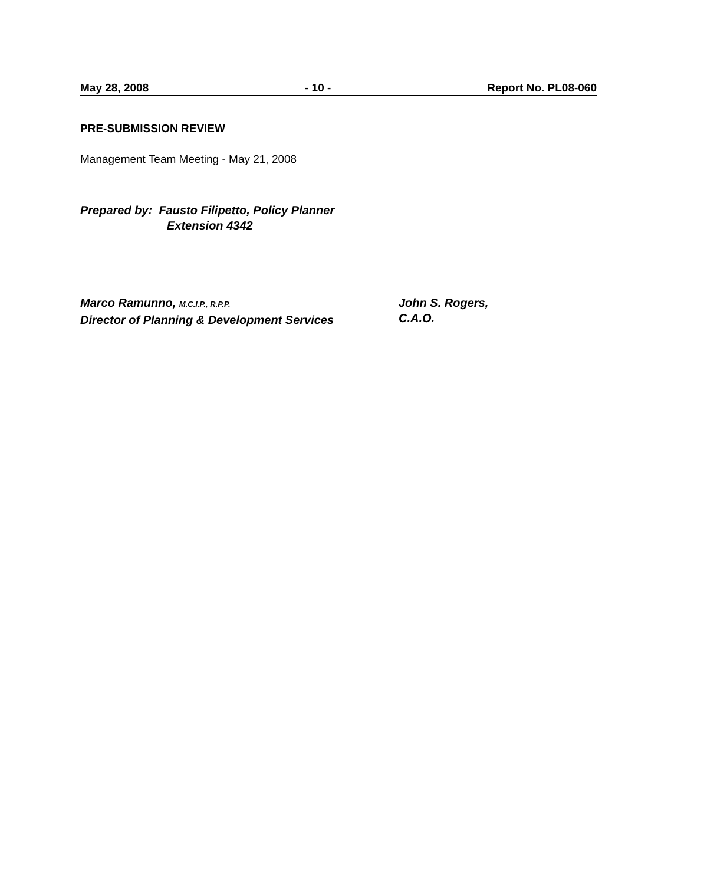May 28, 2008 - 10 - Report No. PL08-060
PRE-SUBMISSION REVIEW
Management Team Meeting - May 21, 2008
Prepared by: Fausto Filipetto, Policy Planner
Extension 4342
Marco Ramunno, M.C.I.P., R.P.P.
Director of Planning & Development Services
John S. Rogers,
C.A.O.